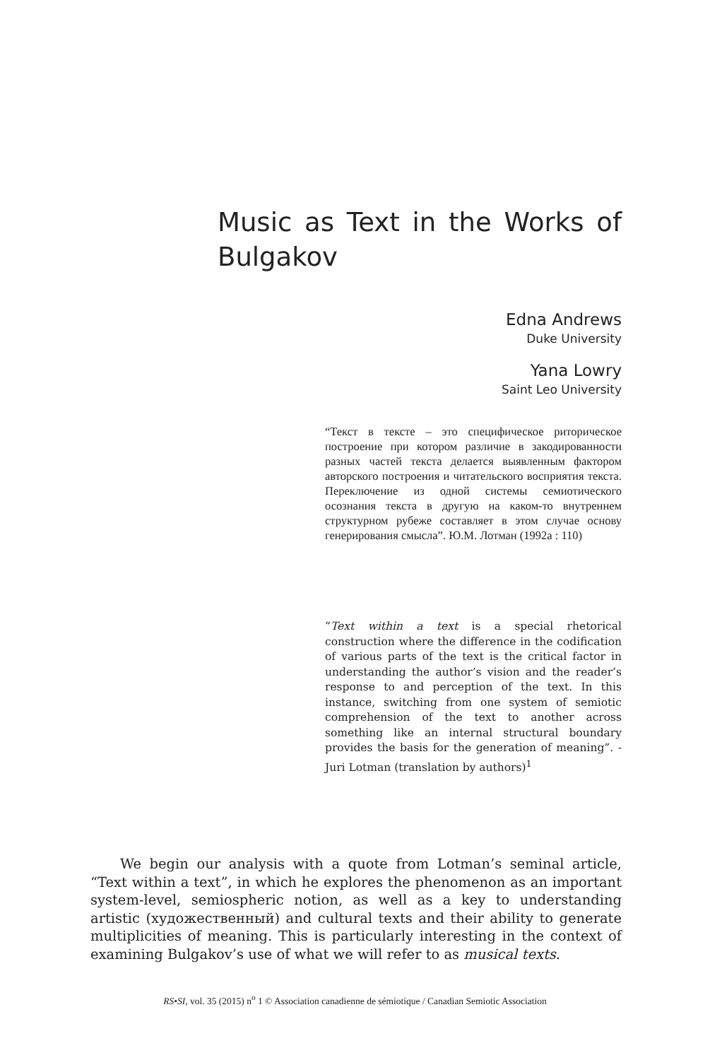Music as Text in the Works of Bulgakov
Edna Andrews
Duke University
Yana Lowry
Saint Leo University
“Текст в тексте – это специфическое риторическое построение при котором различие в закодированности разных частей текста делается выявленным фактором авторского построения и читательского восприятия текста. Переключение из одной системы семиотического осознания текста в другую на каком-то внутреннем структурном рубеже составляет в этом случае основу генерирования смысла”. Ю.М. Лотман (1992a : 110)
“Text within a text is a special rhetorical construction where the difference in the codification of various parts of the text is the critical factor in understanding the author’s vision and the reader’s response to and perception of the text. In this instance, switching from one system of semiotic comprehension of the text to another across something like an internal structural boundary provides the basis for the generation of meaning”. - Juri Lotman (translation by authors)<sup>1</sup>
We begin our analysis with a quote from Lotman’s seminal article, “Text within a text”, in which he explores the phenomenon as an important system-level, semiospheric notion, as well as a key to understanding artistic (художественный) and cultural texts and their ability to generate multiplicities of meaning. This is particularly interesting in the context of examining Bulgakov’s use of what we will refer to as musical texts.
RS•SI, vol. 35 (2015) n<sup>o</sup> 1 © Association canadienne de sémiotique / Canadian Semiotic Association